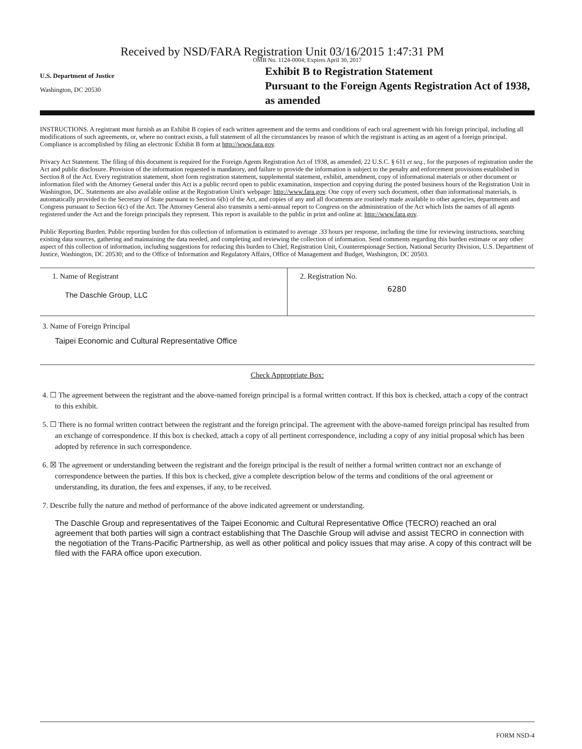Received by NSD/FARA Registration Unit 03/16/2015 1:47:31 PM
OMB No. 1124-0004; Expires April 30, 2017
U.S. Department of Justice
Washington, DC 20530
Exhibit B to Registration Statement
Pursuant to the Foreign Agents Registration Act of 1938, as amended
INSTRUCTIONS. A registrant must furnish as an Exhibit B copies of each written agreement and the terms and conditions of each oral agreement with his foreign principal, including all modifications of such agreements, or, where no contract exists, a full statement of all the circumstances by reason of which the registrant is acting as an agent of a foreign principal. Compliance is accomplished by filing an electronic Exhibit B form at http://www.fara.gov.
Privacy Act Statement. The filing of this document is required for the Foreign Agents Registration Act of 1938, as amended, 22 U.S.C. § 611 et seq., for the purposes of registration under the Act and public disclosure. Provision of the information requested is mandatory, and failure to provide the information is subject to the penalty and enforcement provisions established in Section 8 of the Act. Every registration statement, short form registration statement, supplemental statement, exhibit, amendment, copy of informational materials or other document or information filed with the Attorney General under this Act is a public record open to public examination, inspection and copying during the posted business hours of the Registration Unit in Washington, DC. Statements are also available online at the Registration Unit's webpage: http://www.fara.gov. One copy of every such document, other than informational materials, is automatically provided to the Secretary of State pursuant to Section 6(b) of the Act, and copies of any and all documents are routinely made available to other agencies, departments and Congress pursuant to Section 6(c) of the Act. The Attorney General also transmits a semi-annual report to Congress on the administration of the Act which lists the names of all agents registered under the Act and the foreign principals they represent. This report is available to the public in print and online at: http://www.fara.gov.
Public Reporting Burden. Public reporting burden for this collection of information is estimated to average .33 hours per response, including the time for reviewing instructions, searching existing data sources, gathering and maintaining the data needed, and completing and reviewing the collection of information. Send comments regarding this burden estimate or any other aspect of this collection of information, including suggestions for reducing this burden to Chief, Registration Unit, Counterespionage Section, National Security Division, U.S. Department of Justice, Washington, DC 20530; and to the Office of Information and Regulatory Affairs, Office of Management and Budget, Washington, DC 20503.
1. Name of Registrant
The Daschle Group, LLC
2. Registration No.
6280
3. Name of Foreign Principal
Taipei Economic and Cultural Representative Office
Check Appropriate Box:
4. ☐ The agreement between the registrant and the above-named foreign principal is a formal written contract. If this box is checked, attach a copy of the contract to this exhibit.
5. ☐ There is no formal written contract between the registrant and the foreign principal. The agreement with the above-named foreign principal has resulted from an exchange of correspondence. If this box is checked, attach a copy of all pertinent correspondence, including a copy of any initial proposal which has been adopted by reference in such correspondence.
6. ☒ The agreement or understanding between the registrant and the foreign principal is the result of neither a formal written contract nor an exchange of correspondence between the parties. If this box is checked, give a complete description below of the terms and conditions of the oral agreement or understanding, its duration, the fees and expenses, if any, to be received.
7. Describe fully the nature and method of performance of the above indicated agreement or understanding.
The Daschle Group and representatives of the Taipei Economic and Cultural Representative Office (TECRO) reached an oral agreement that both parties will sign a contract establishing that The Daschle Group will advise and assist TECRO in connection with the negotiation of the Trans-Pacific Partnership, as well as other political and policy issues that may arise. A copy of this contract will be filed with the FARA office upon execution.
FORM NSD-4